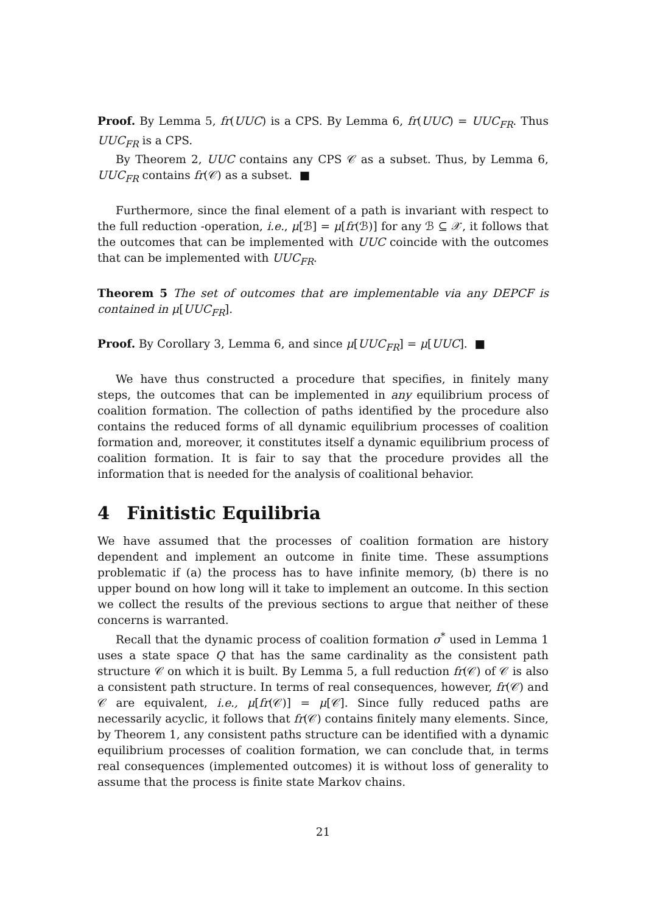Proof. By Lemma 5, fr(UUC) is a CPS. By Lemma 6, fr(UUC) = UUC<sub>FR</sub>. Thus UUC<sub>FR</sub> is a CPS.
By Theorem 2, UUC contains any CPS 𝒞 as a subset. Thus, by Lemma 6, UUC<sub>FR</sub> contains fr(𝒞) as a subset. ■
Furthermore, since the final element of a path is invariant with respect to the full reduction -operation, i.e., μ[ℬ] = μ[fr(ℬ)] for any ℬ ⊆ 𝒳, it follows that the outcomes that can be implemented with UUC coincide with the outcomes that can be implemented with UUC<sub>FR</sub>.
Theorem 5 The set of outcomes that are implementable via any DEPCF is contained in μ[UUC<sub>FR</sub>].
Proof. By Corollary 3, Lemma 6, and since μ[UUC<sub>FR</sub>] = μ[UUC]. ■
We have thus constructed a procedure that specifies, in finitely many steps, the outcomes that can be implemented in any equilibrium process of coalition formation. The collection of paths identified by the procedure also contains the reduced forms of all dynamic equilibrium processes of coalition formation and, moreover, it constitutes itself a dynamic equilibrium process of coalition formation. It is fair to say that the procedure provides all the information that is needed for the analysis of coalitional behavior.
4 Finitistic Equilibria
We have assumed that the processes of coalition formation are history dependent and implement an outcome in finite time. These assumptions problematic if (a) the process has to have infinite memory, (b) there is no upper bound on how long will it take to implement an outcome. In this section we collect the results of the previous sections to argue that neither of these concerns is warranted.
Recall that the dynamic process of coalition formation σ<sup>*</sup> used in Lemma 1 uses a state space Q that has the same cardinality as the consistent path structure 𝒞 on which it is built. By Lemma 5, a full reduction fr(𝒞) of 𝒞 is also a consistent path structure. In terms of real consequences, however, fr(𝒞) and 𝒞 are equivalent, i.e., μ[fr(𝒞)] = μ[𝒞]. Since fully reduced paths are necessarily acyclic, it follows that fr(𝒞) contains finitely many elements. Since, by Theorem 1, any consistent paths structure can be identified with a dynamic equilibrium processes of coalition formation, we can conclude that, in terms real consequences (implemented outcomes) it is without loss of generality to assume that the process is finite state Markov chains.
21